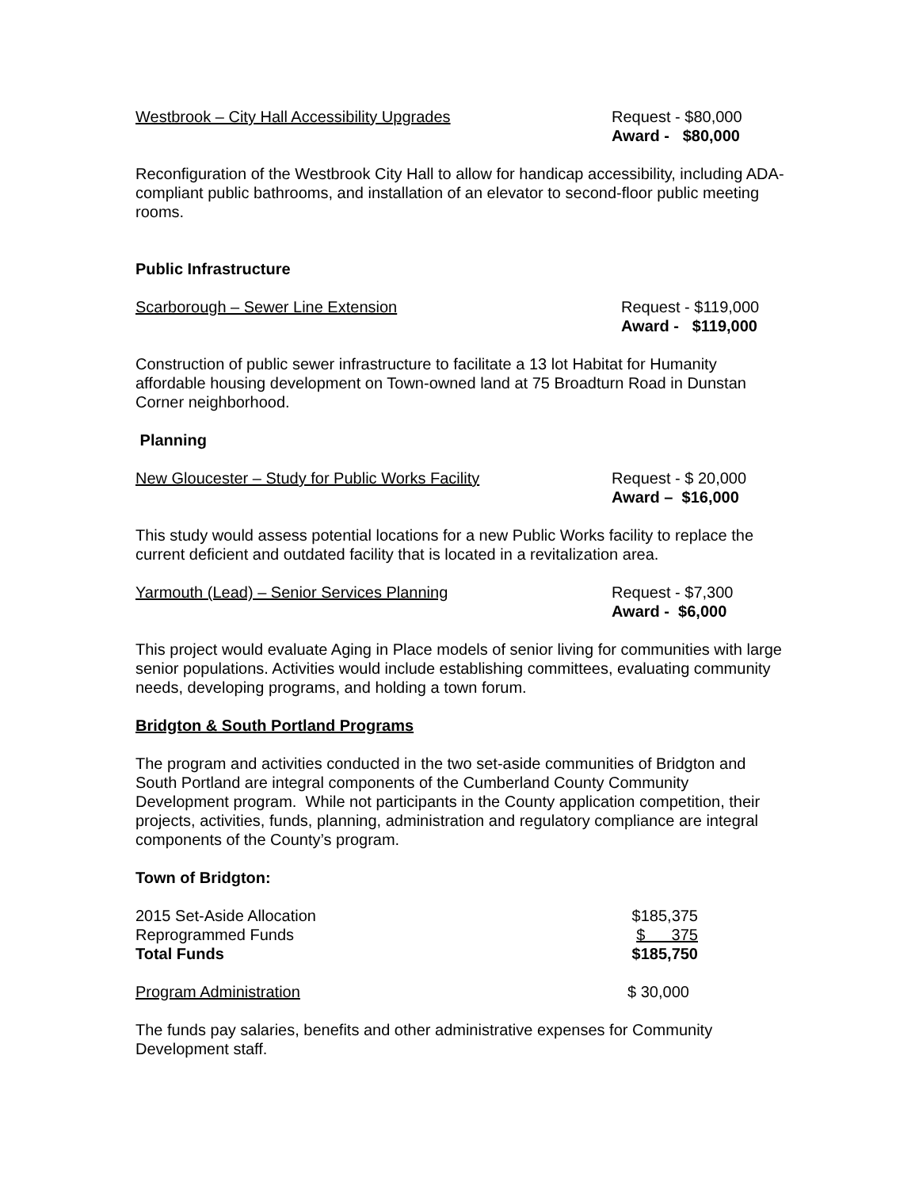Westbrook – City Hall Accessibility Upgrades
Request - $80,000
Award - $80,000
Reconfiguration of the Westbrook City Hall to allow for handicap accessibility, including ADA-compliant public bathrooms, and installation of an elevator to second-floor public meeting rooms.
Public Infrastructure
Scarborough – Sewer Line Extension
Request - $119,000
Award - $119,000
Construction of public sewer infrastructure to facilitate a 13 lot Habitat for Humanity affordable housing development on Town-owned land at 75 Broadturn Road in Dunstan Corner neighborhood.
Planning
New Gloucester – Study for Public Works Facility
Request - $ 20,000
Award – $16,000
This study would assess potential locations for a new Public Works facility to replace the current deficient and outdated facility that is located in a revitalization area.
Yarmouth (Lead) – Senior Services Planning
Request - $7,300
Award - $6,000
This project would evaluate Aging in Place models of senior living for communities with large senior populations. Activities would include establishing committees, evaluating community needs, developing programs, and holding a town forum.
Bridgton & South Portland Programs
The program and activities conducted in the two set-aside communities of Bridgton and South Portland are integral components of the Cumberland County Community Development program. While not participants in the County application competition, their projects, activities, funds, planning, administration and regulatory compliance are integral components of the County’s program.
Town of Bridgton:
| 2015 Set-Aside Allocation | $185,375 |
| Reprogrammed Funds | $ 375 |
| Total Funds | $185,750 |
| Program Administration | $ 30,000 |
The funds pay salaries, benefits and other administrative expenses for Community Development staff.